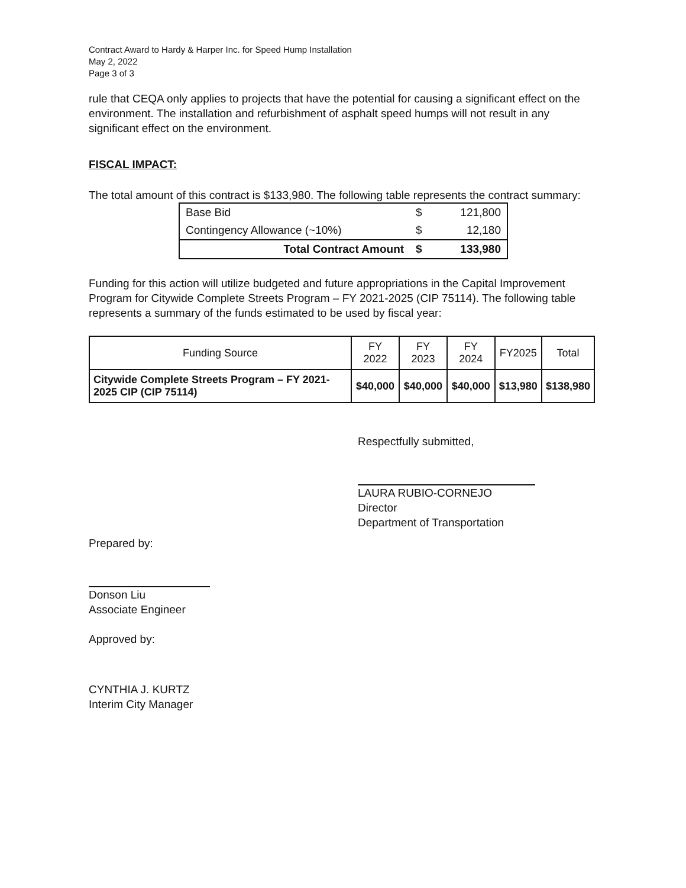Contract Award to Hardy & Harper Inc. for Speed Hump Installation
May 2, 2022
Page 3 of 3
rule that CEQA only applies to projects that have the potential for causing a significant effect on the environment. The installation and refurbishment of asphalt speed humps will not result in any significant effect on the environment.
FISCAL IMPACT:
The total amount of this contract is $133,980. The following table represents the contract summary:
| Base Bid | $ | 121,800 |
| Contingency Allowance (~10%) | $ | 12,180 |
| Total Contract Amount | $ | 133,980 |
Funding for this action will utilize budgeted and future appropriations in the Capital Improvement Program for Citywide Complete Streets Program – FY 2021-2025 (CIP 75114). The following table represents a summary of the funds estimated to be used by fiscal year:
| Funding Source | FY 2022 | FY 2023 | FY 2024 | FY2025 | Total |
| --- | --- | --- | --- | --- | --- |
| Citywide Complete Streets Program – FY 2021-2025 CIP (CIP 75114) | $40,000 | $40,000 | $40,000 | $13,980 | $138,980 |
Respectfully submitted,
LAURA RUBIO-CORNEJO
Director
Department of Transportation
Prepared by:
Donson Liu
Associate Engineer
Approved by:
CYNTHIA J. KURTZ
Interim City Manager